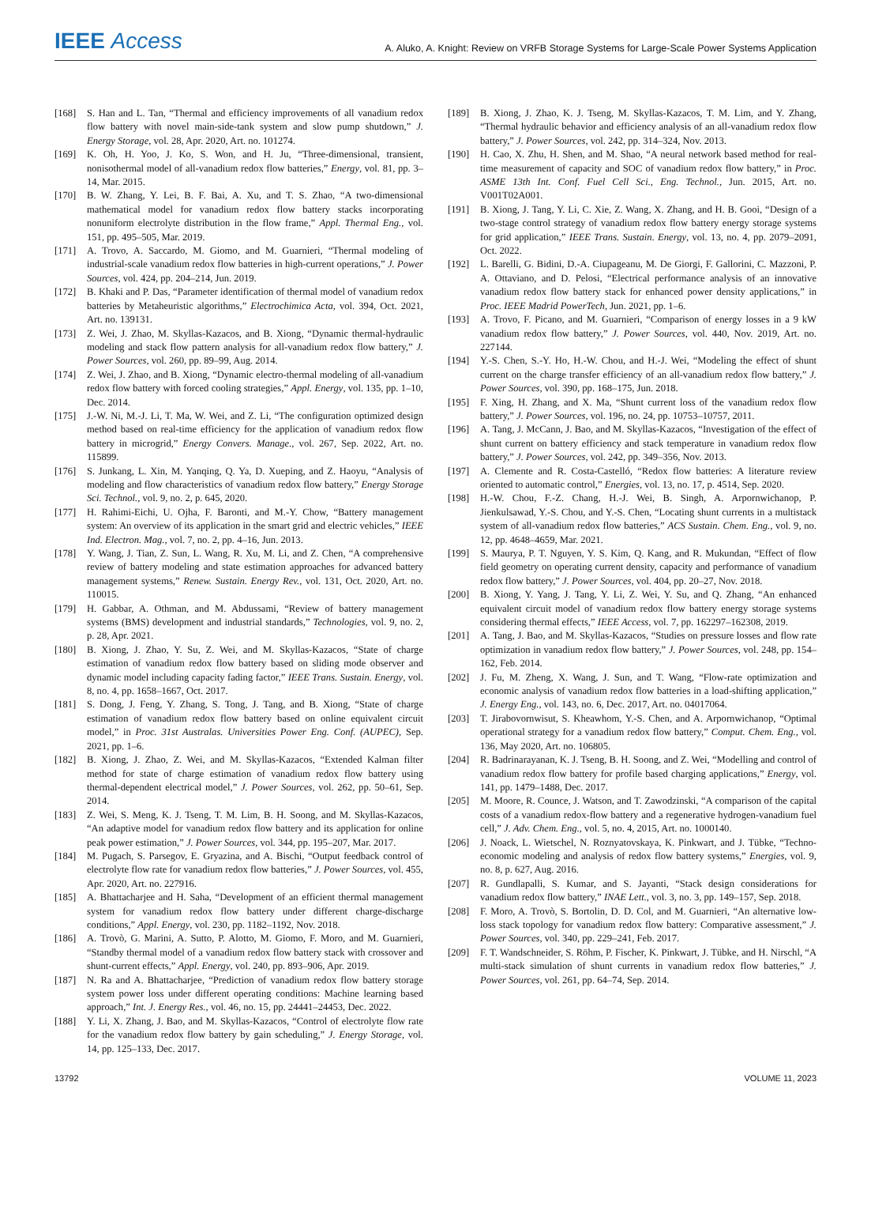IEEE Access
A. Aluko, A. Knight: Review on VRFB Storage Systems for Large-Scale Power Systems Application
[168] S. Han and L. Tan, “Thermal and efficiency improvements of all vanadium redox flow battery with novel main-side-tank system and slow pump shutdown,” J. Energy Storage, vol. 28, Apr. 2020, Art. no. 101274.
[169] K. Oh, H. Yoo, J. Ko, S. Won, and H. Ju, “Three-dimensional, transient, nonisothermal model of all-vanadium redox flow batteries,” Energy, vol. 81, pp. 3–14, Mar. 2015.
[170] B. W. Zhang, Y. Lei, B. F. Bai, A. Xu, and T. S. Zhao, “A two-dimensional mathematical model for vanadium redox flow battery stacks incorporating nonuniform electrolyte distribution in the flow frame,” Appl. Thermal Eng., vol. 151, pp. 495–505, Mar. 2019.
[171] A. Trovo, A. Saccardo, M. Giomo, and M. Guarnieri, “Thermal modeling of industrial-scale vanadium redox flow batteries in high-current operations,” J. Power Sources, vol. 424, pp. 204–214, Jun. 2019.
[172] B. Khaki and P. Das, “Parameter identification of thermal model of vanadium redox batteries by Metaheuristic algorithms,” Electrochimica Acta, vol. 394, Oct. 2021, Art. no. 139131.
[173] Z. Wei, J. Zhao, M. Skyllas-Kazacos, and B. Xiong, “Dynamic thermal-hydraulic modeling and stack flow pattern analysis for all-vanadium redox flow battery,” J. Power Sources, vol. 260, pp. 89–99, Aug. 2014.
[174] Z. Wei, J. Zhao, and B. Xiong, “Dynamic electro-thermal modeling of all-vanadium redox flow battery with forced cooling strategies,” Appl. Energy, vol. 135, pp. 1–10, Dec. 2014.
[175] J.-W. Ni, M.-J. Li, T. Ma, W. Wei, and Z. Li, “The configuration optimized design method based on real-time efficiency for the application of vanadium redox flow battery in microgrid,” Energy Convers. Manage., vol. 267, Sep. 2022, Art. no. 115899.
[176] S. Junkang, L. Xin, M. Yanqing, Q. Ya, D. Xueping, and Z. Haoyu, “Analysis of modeling and flow characteristics of vanadium redox flow battery,” Energy Storage Sci. Technol., vol. 9, no. 2, p. 645, 2020.
[177] H. Rahimi-Eichi, U. Ojha, F. Baronti, and M.-Y. Chow, “Battery management system: An overview of its application in the smart grid and electric vehicles,” IEEE Ind. Electron. Mag., vol. 7, no. 2, pp. 4–16, Jun. 2013.
[178] Y. Wang, J. Tian, Z. Sun, L. Wang, R. Xu, M. Li, and Z. Chen, “A comprehensive review of battery modeling and state estimation approaches for advanced battery management systems,” Renew. Sustain. Energy Rev., vol. 131, Oct. 2020, Art. no. 110015.
[179] H. Gabbar, A. Othman, and M. Abdussami, “Review of battery management systems (BMS) development and industrial standards,” Technologies, vol. 9, no. 2, p. 28, Apr. 2021.
[180] B. Xiong, J. Zhao, Y. Su, Z. Wei, and M. Skyllas-Kazacos, “State of charge estimation of vanadium redox flow battery based on sliding mode observer and dynamic model including capacity fading factor,” IEEE Trans. Sustain. Energy, vol. 8, no. 4, pp. 1658–1667, Oct. 2017.
[181] S. Dong, J. Feng, Y. Zhang, S. Tong, J. Tang, and B. Xiong, “State of charge estimation of vanadium redox flow battery based on online equivalent circuit model,” in Proc. 31st Australas. Universities Power Eng. Conf. (AUPEC), Sep. 2021, pp. 1–6.
[182] B. Xiong, J. Zhao, Z. Wei, and M. Skyllas-Kazacos, “Extended Kalman filter method for state of charge estimation of vanadium redox flow battery using thermal-dependent electrical model,” J. Power Sources, vol. 262, pp. 50–61, Sep. 2014.
[183] Z. Wei, S. Meng, K. J. Tseng, T. M. Lim, B. H. Soong, and M. Skyllas-Kazacos, “An adaptive model for vanadium redox flow battery and its application for online peak power estimation,” J. Power Sources, vol. 344, pp. 195–207, Mar. 2017.
[184] M. Pugach, S. Parsegov, E. Gryazina, and A. Bischi, “Output feedback control of electrolyte flow rate for vanadium redox flow batteries,” J. Power Sources, vol. 455, Apr. 2020, Art. no. 227916.
[185] A. Bhattacharjee and H. Saha, “Development of an efficient thermal management system for vanadium redox flow battery under different charge-discharge conditions,” Appl. Energy, vol. 230, pp. 1182–1192, Nov. 2018.
[186] A. Trovò, G. Marini, A. Sutto, P. Alotto, M. Giomo, F. Moro, and M. Guarnieri, “Standby thermal model of a vanadium redox flow battery stack with crossover and shunt-current effects,” Appl. Energy, vol. 240, pp. 893–906, Apr. 2019.
[187] N. Ra and A. Bhattacharjee, “Prediction of vanadium redox flow battery storage system power loss under different operating conditions: Machine learning based approach,” Int. J. Energy Res., vol. 46, no. 15, pp. 24441–24453, Dec. 2022.
[188] Y. Li, X. Zhang, J. Bao, and M. Skyllas-Kazacos, “Control of electrolyte flow rate for the vanadium redox flow battery by gain scheduling,” J. Energy Storage, vol. 14, pp. 125–133, Dec. 2017.
[189] B. Xiong, J. Zhao, K. J. Tseng, M. Skyllas-Kazacos, T. M. Lim, and Y. Zhang, “Thermal hydraulic behavior and efficiency analysis of an all-vanadium redox flow battery,” J. Power Sources, vol. 242, pp. 314–324, Nov. 2013.
[190] H. Cao, X. Zhu, H. Shen, and M. Shao, “A neural network based method for real-time measurement of capacity and SOC of vanadium redox flow battery,” in Proc. ASME 13th Int. Conf. Fuel Cell Sci., Eng. Technol., Jun. 2015, Art. no. V001T02A001.
[191] B. Xiong, J. Tang, Y. Li, C. Xie, Z. Wang, X. Zhang, and H. B. Gooi, “Design of a two-stage control strategy of vanadium redox flow battery energy storage systems for grid application,” IEEE Trans. Sustain. Energy, vol. 13, no. 4, pp. 2079–2091, Oct. 2022.
[192] L. Barelli, G. Bidini, D.-A. Ciupageanu, M. De Giorgi, F. Gallorini, C. Mazzoni, P. A. Ottaviano, and D. Pelosi, “Electrical performance analysis of an innovative vanadium redox flow battery stack for enhanced power density applications,” in Proc. IEEE Madrid PowerTech, Jun. 2021, pp. 1–6.
[193] A. Trovo, F. Picano, and M. Guarnieri, “Comparison of energy losses in a 9 kW vanadium redox flow battery,” J. Power Sources, vol. 440, Nov. 2019, Art. no. 227144.
[194] Y.-S. Chen, S.-Y. Ho, H.-W. Chou, and H.-J. Wei, “Modeling the effect of shunt current on the charge transfer efficiency of an all-vanadium redox flow battery,” J. Power Sources, vol. 390, pp. 168–175, Jun. 2018.
[195] F. Xing, H. Zhang, and X. Ma, “Shunt current loss of the vanadium redox flow battery,” J. Power Sources, vol. 196, no. 24, pp. 10753–10757, 2011.
[196] A. Tang, J. McCann, J. Bao, and M. Skyllas-Kazacos, “Investigation of the effect of shunt current on battery efficiency and stack temperature in vanadium redox flow battery,” J. Power Sources, vol. 242, pp. 349–356, Nov. 2013.
[197] A. Clemente and R. Costa-Castelló, “Redox flow batteries: A literature review oriented to automatic control,” Energies, vol. 13, no. 17, p. 4514, Sep. 2020.
[198] H.-W. Chou, F.-Z. Chang, H.-J. Wei, B. Singh, A. Arpornwichanop, P. Jienkulsawad, Y.-S. Chou, and Y.-S. Chen, “Locating shunt currents in a multistack system of all-vanadium redox flow batteries,” ACS Sustain. Chem. Eng., vol. 9, no. 12, pp. 4648–4659, Mar. 2021.
[199] S. Maurya, P. T. Nguyen, Y. S. Kim, Q. Kang, and R. Mukundan, “Effect of flow field geometry on operating current density, capacity and performance of vanadium redox flow battery,” J. Power Sources, vol. 404, pp. 20–27, Nov. 2018.
[200] B. Xiong, Y. Yang, J. Tang, Y. Li, Z. Wei, Y. Su, and Q. Zhang, “An enhanced equivalent circuit model of vanadium redox flow battery energy storage systems considering thermal effects,” IEEE Access, vol. 7, pp. 162297–162308, 2019.
[201] A. Tang, J. Bao, and M. Skyllas-Kazacos, “Studies on pressure losses and flow rate optimization in vanadium redox flow battery,” J. Power Sources, vol. 248, pp. 154–162, Feb. 2014.
[202] J. Fu, M. Zheng, X. Wang, J. Sun, and T. Wang, “Flow-rate optimization and economic analysis of vanadium redox flow batteries in a load-shifting application,” J. Energy Eng., vol. 143, no. 6, Dec. 2017, Art. no. 04017064.
[203] T. Jirabovornwisut, S. Kheawhom, Y.-S. Chen, and A. Arpornwichanop, “Optimal operational strategy for a vanadium redox flow battery,” Comput. Chem. Eng., vol. 136, May 2020, Art. no. 106805.
[204] R. Badrinarayanan, K. J. Tseng, B. H. Soong, and Z. Wei, “Modelling and control of vanadium redox flow battery for profile based charging applications,” Energy, vol. 141, pp. 1479–1488, Dec. 2017.
[205] M. Moore, R. Counce, J. Watson, and T. Zawodzinski, “A comparison of the capital costs of a vanadium redox-flow battery and a regenerative hydrogen-vanadium fuel cell,” J. Adv. Chem. Eng., vol. 5, no. 4, 2015, Art. no. 1000140.
[206] J. Noack, L. Wietschel, N. Roznyatovskaya, K. Pinkwart, and J. Tübke, “Techno-economic modeling and analysis of redox flow battery systems,” Energies, vol. 9, no. 8, p. 627, Aug. 2016.
[207] R. Gundlapalli, S. Kumar, and S. Jayanti, “Stack design considerations for vanadium redox flow battery,” INAE Lett., vol. 3, no. 3, pp. 149–157, Sep. 2018.
[208] F. Moro, A. Trovò, S. Bortolin, D. D. Col, and M. Guarnieri, “An alternative low-loss stack topology for vanadium redox flow battery: Comparative assessment,” J. Power Sources, vol. 340, pp. 229–241, Feb. 2017.
[209] F. T. Wandschneider, S. Röhm, P. Fischer, K. Pinkwart, J. Tübke, and H. Nirschl, “A multi-stack simulation of shunt currents in vanadium redox flow batteries,” J. Power Sources, vol. 261, pp. 64–74, Sep. 2014.
13792 VOLUME 11, 2023